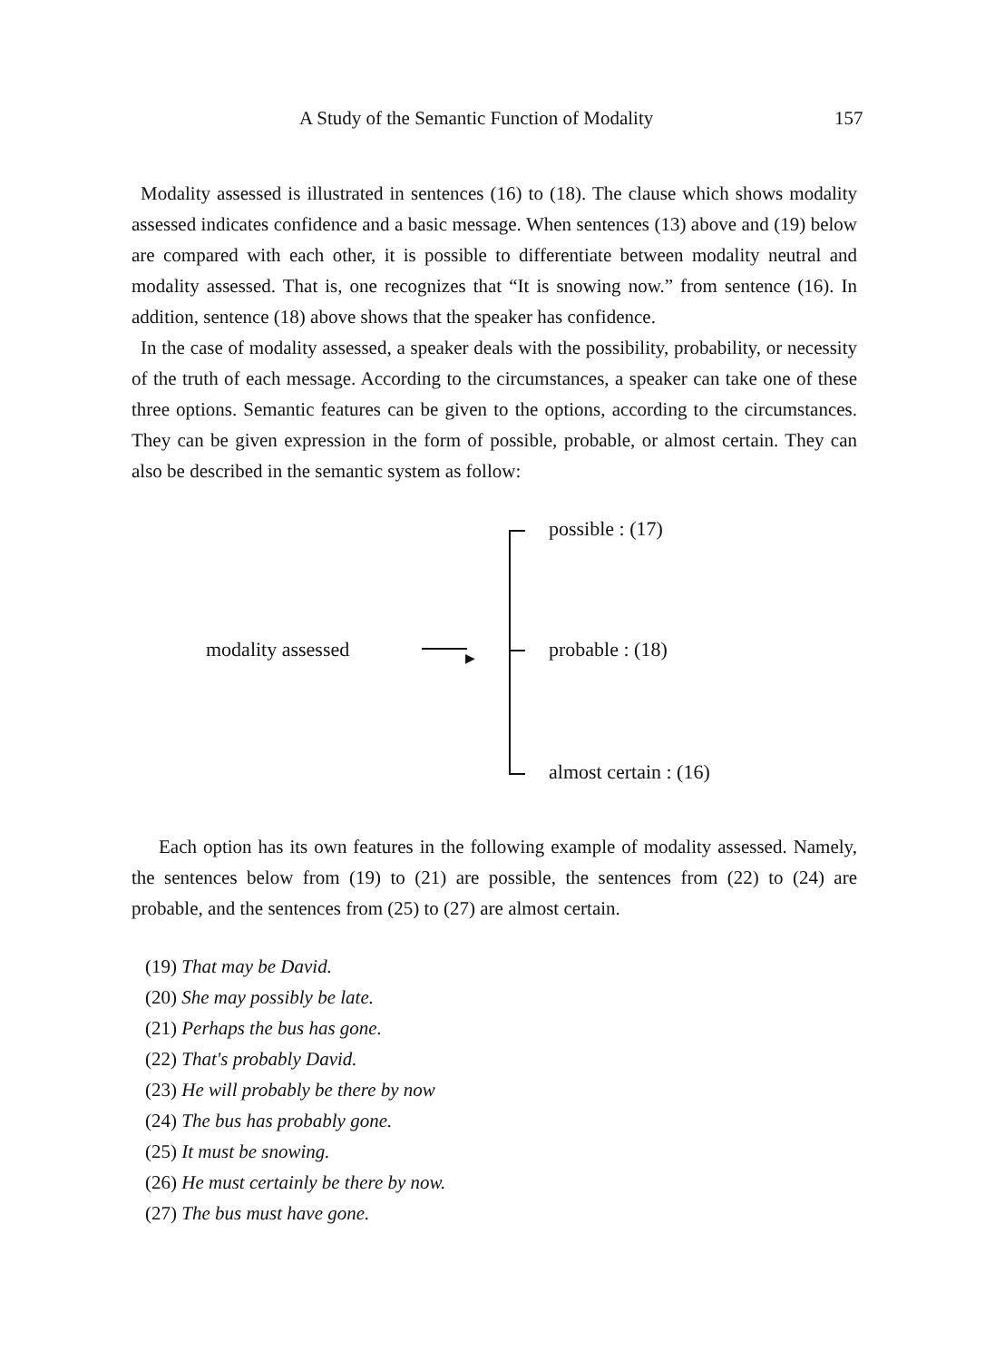A Study of the Semantic Function of Modality 157
Modality assessed is illustrated in sentences (16) to (18). The clause which shows modality assessed indicates confidence and a basic message. When sentences (13) above and (19) below are compared with each other, it is possible to differentiate between modality neutral and modality assessed. That is, one recognizes that “It is snowing now.” from sentence (16). In addition, sentence (18) above shows that the speaker has confidence.
In the case of modality assessed, a speaker deals with the possibility, probability, or necessity of the truth of each message. According to the circumstances, a speaker can take one of these three options. Semantic features can be given to the options, according to the circumstances. They can be given expression in the form of possible, probable, or almost certain. They can also be described in the semantic system as follow:
possible : (17)
modality assessed ▶ probable : (18)
almost certain : (16)
Each option has its own features in the following example of modality assessed. Namely, the sentences below from (19) to (21) are possible, the sentences from (22) to (24) are probable, and the sentences from (25) to (27) are almost certain.
(19) That may be David.
(20) She may possibly be late.
(21) Perhaps the bus has gone.
(22) That's probably David.
(23) He will probably be there by now
(24) The bus has probably gone.
(25) It must be snowing.
(26) He must certainly be there by now.
(27) The bus must have gone.